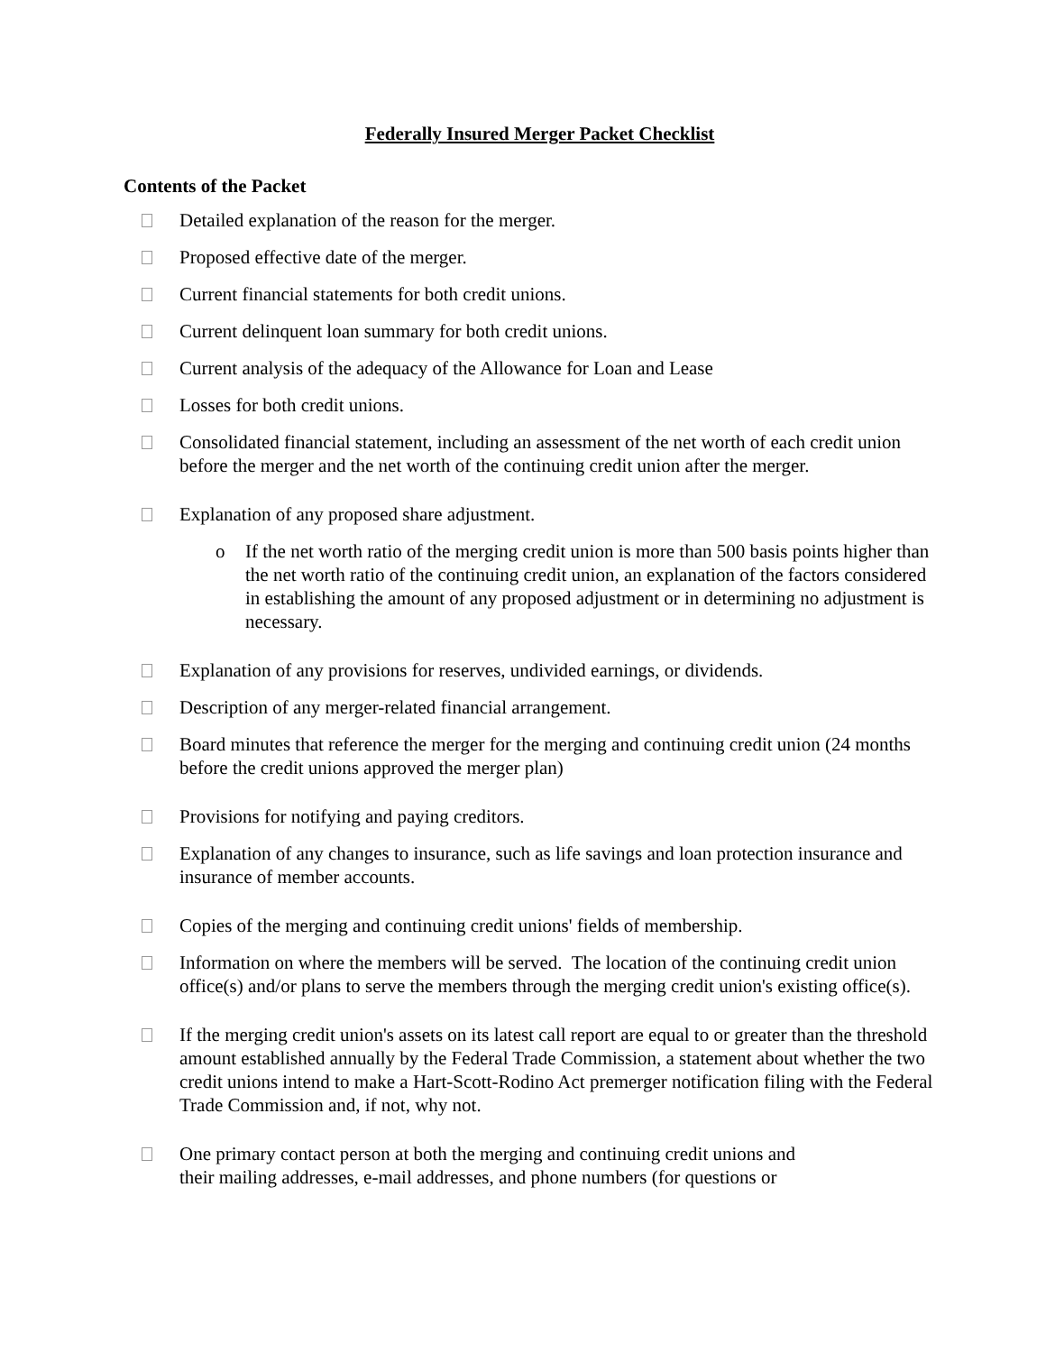Federally Insured Merger Packet Checklist
Contents of the Packet
Detailed explanation of the reason for the merger.
Proposed effective date of the merger.
Current financial statements for both credit unions.
Current delinquent loan summary for both credit unions.
Current analysis of the adequacy of the Allowance for Loan and Lease
Losses for both credit unions.
Consolidated financial statement, including an assessment of the net worth of each credit union before the merger and the net worth of the continuing credit union after the merger.
Explanation of any proposed share adjustment.
o If the net worth ratio of the merging credit union is more than 500 basis points higher than the net worth ratio of the continuing credit union, an explanation of the factors considered in establishing the amount of any proposed adjustment or in determining no adjustment is necessary.
Explanation of any provisions for reserves, undivided earnings, or dividends.
Description of any merger-related financial arrangement.
Board minutes that reference the merger for the merging and continuing credit union (24 months before the credit unions approved the merger plan)
Provisions for notifying and paying creditors.
Explanation of any changes to insurance, such as life savings and loan protection insurance and insurance of member accounts.
Copies of the merging and continuing credit unions' fields of membership.
Information on where the members will be served. The location of the continuing credit union office(s) and/or plans to serve the members through the merging credit union's existing office(s).
If the merging credit union's assets on its latest call report are equal to or greater than the threshold amount established annually by the Federal Trade Commission, a statement about whether the two credit unions intend to make a Hart-Scott-Rodino Act premerger notification filing with the Federal Trade Commission and, if not, why not.
One primary contact person at both the merging and continuing credit unions and
their mailing addresses, e-mail addresses, and phone numbers (for questions or